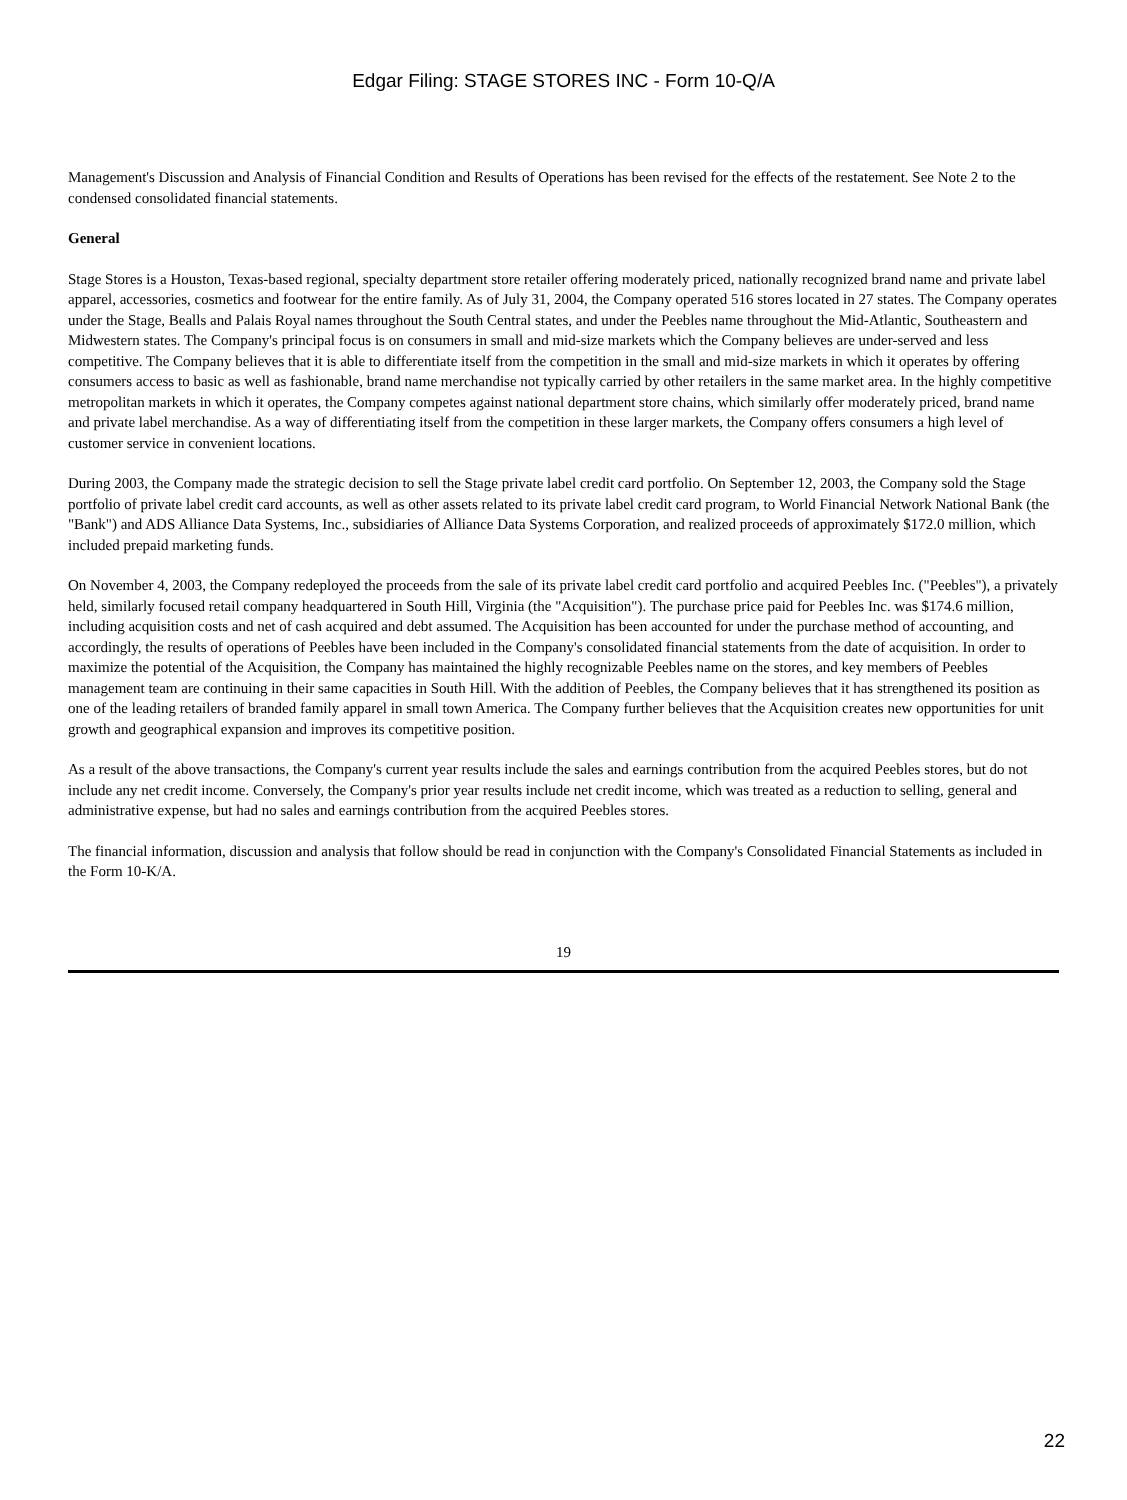Edgar Filing: STAGE STORES INC - Form 10-Q/A
Management's Discussion and Analysis of Financial Condition and Results of Operations has been revised for the effects of the restatement. See Note 2 to the condensed consolidated financial statements.
General
Stage Stores is a Houston, Texas-based regional, specialty department store retailer offering moderately priced, nationally recognized brand name and private label apparel, accessories, cosmetics and footwear for the entire family. As of July 31, 2004, the Company operated 516 stores located in 27 states. The Company operates under the Stage, Bealls and Palais Royal names throughout the South Central states, and under the Peebles name throughout the Mid-Atlantic, Southeastern and Midwestern states. The Company's principal focus is on consumers in small and mid-size markets which the Company believes are under-served and less competitive. The Company believes that it is able to differentiate itself from the competition in the small and mid-size markets in which it operates by offering consumers access to basic as well as fashionable, brand name merchandise not typically carried by other retailers in the same market area. In the highly competitive metropolitan markets in which it operates, the Company competes against national department store chains, which similarly offer moderately priced, brand name and private label merchandise. As a way of differentiating itself from the competition in these larger markets, the Company offers consumers a high level of customer service in convenient locations.
During 2003, the Company made the strategic decision to sell the Stage private label credit card portfolio. On September 12, 2003, the Company sold the Stage portfolio of private label credit card accounts, as well as other assets related to its private label credit card program, to World Financial Network National Bank (the "Bank") and ADS Alliance Data Systems, Inc., subsidiaries of Alliance Data Systems Corporation, and realized proceeds of approximately $172.0 million, which included prepaid marketing funds.
On November 4, 2003, the Company redeployed the proceeds from the sale of its private label credit card portfolio and acquired Peebles Inc. ("Peebles"), a privately held, similarly focused retail company headquartered in South Hill, Virginia (the "Acquisition"). The purchase price paid for Peebles Inc. was $174.6 million, including acquisition costs and net of cash acquired and debt assumed. The Acquisition has been accounted for under the purchase method of accounting, and accordingly, the results of operations of Peebles have been included in the Company's consolidated financial statements from the date of acquisition. In order to maximize the potential of the Acquisition, the Company has maintained the highly recognizable Peebles name on the stores, and key members of Peebles management team are continuing in their same capacities in South Hill. With the addition of Peebles, the Company believes that it has strengthened its position as one of the leading retailers of branded family apparel in small town America. The Company further believes that the Acquisition creates new opportunities for unit growth and geographical expansion and improves its competitive position.
As a result of the above transactions, the Company's current year results include the sales and earnings contribution from the acquired Peebles stores, but do not include any net credit income. Conversely, the Company's prior year results include net credit income, which was treated as a reduction to selling, general and administrative expense, but had no sales and earnings contribution from the acquired Peebles stores.
The financial information, discussion and analysis that follow should be read in conjunction with the Company's Consolidated Financial Statements as included in the Form 10-K/A.
19
22